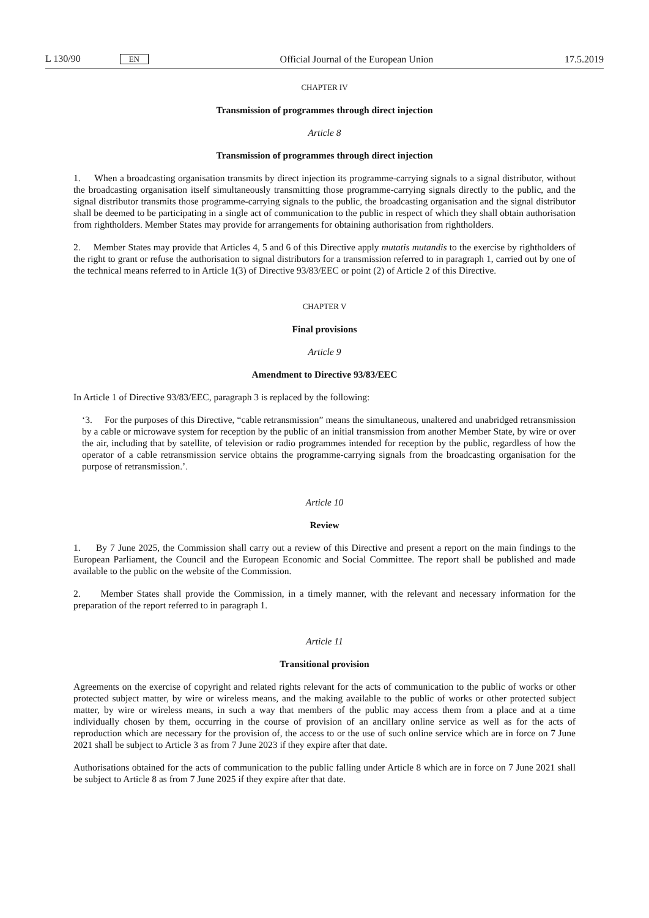L 130/90 EN Official Journal of the European Union 17.5.2019
CHAPTER IV
Transmission of programmes through direct injection
Article 8
Transmission of programmes through direct injection
1. When a broadcasting organisation transmits by direct injection its programme-carrying signals to a signal distributor, without the broadcasting organisation itself simultaneously transmitting those programme-carrying signals directly to the public, and the signal distributor transmits those programme-carrying signals to the public, the broadcasting organisation and the signal distributor shall be deemed to be participating in a single act of communication to the public in respect of which they shall obtain authorisation from rightholders. Member States may provide for arrangements for obtaining authorisation from rightholders.
2. Member States may provide that Articles 4, 5 and 6 of this Directive apply mutatis mutandis to the exercise by rightholders of the right to grant or refuse the authorisation to signal distributors for a transmission referred to in paragraph 1, carried out by one of the technical means referred to in Article 1(3) of Directive 93/83/EEC or point (2) of Article 2 of this Directive.
CHAPTER V
Final provisions
Article 9
Amendment to Directive 93/83/EEC
In Article 1 of Directive 93/83/EEC, paragraph 3 is replaced by the following:
‘3. For the purposes of this Directive, “cable retransmission” means the simultaneous, unaltered and unabridged retransmission by a cable or microwave system for reception by the public of an initial transmission from another Member State, by wire or over the air, including that by satellite, of television or radio programmes intended for reception by the public, regardless of how the operator of a cable retransmission service obtains the programme-carrying signals from the broadcasting organisation for the purpose of retransmission.’.
Article 10
Review
1. By 7 June 2025, the Commission shall carry out a review of this Directive and present a report on the main findings to the European Parliament, the Council and the European Economic and Social Committee. The report shall be published and made available to the public on the website of the Commission.
2. Member States shall provide the Commission, in a timely manner, with the relevant and necessary information for the preparation of the report referred to in paragraph 1.
Article 11
Transitional provision
Agreements on the exercise of copyright and related rights relevant for the acts of communication to the public of works or other protected subject matter, by wire or wireless means, and the making available to the public of works or other protected subject matter, by wire or wireless means, in such a way that members of the public may access them from a place and at a time individually chosen by them, occurring in the course of provision of an ancillary online service as well as for the acts of reproduction which are necessary for the provision of, the access to or the use of such online service which are in force on 7 June 2021 shall be subject to Article 3 as from 7 June 2023 if they expire after that date.
Authorisations obtained for the acts of communication to the public falling under Article 8 which are in force on 7 June 2021 shall be subject to Article 8 as from 7 June 2025 if they expire after that date.